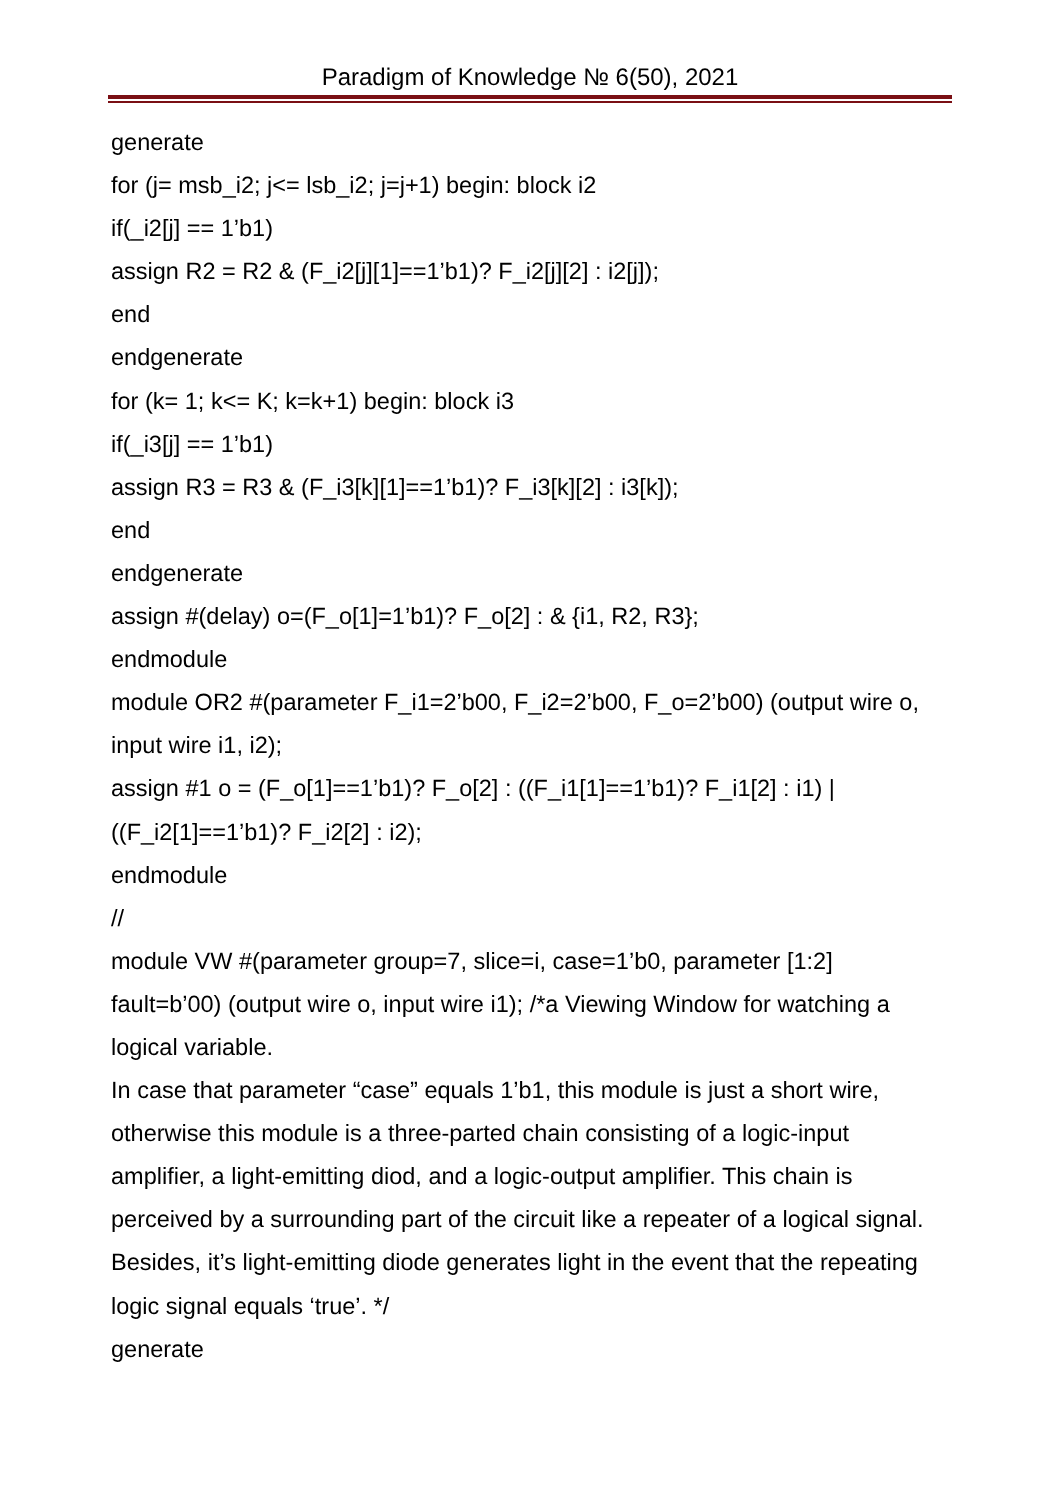Paradigm of Knowledge № 6(50), 2021
generate
for (j= msb_i2; j<= lsb_i2; j=j+1) begin: block i2
if(_i2[j] == 1’b1)
assign R2 = R2 & (F_i2[j][1]==1’b1)? F_i2[j][2] : i2[j]);
end
endgenerate
for (k= 1; k<= K; k=k+1) begin: block i3
if(_i3[j] == 1’b1)
assign R3 = R3 & (F_i3[k][1]==1’b1)? F_i3[k][2] : i3[k]);
end
endgenerate
assign #(delay) o=(F_o[1]=1’b1)? F_o[2] : & {i1, R2, R3};
endmodule
module OR2 #(parameter F_i1=2’b00, F_i2=2’b00, F_o=2’b00) (output wire o, input wire i1, i2);
assign #1 o = (F_o[1]==1’b1)? F_o[2] : ((F_i1[1]==1’b1)? F_i1[2] : i1) | ((F_i2[1]==1’b1)? F_i2[2] : i2);
endmodule
//
module VW #(parameter group=7, slice=i, case=1’b0, parameter [1:2] fault=b’00) (output wire o, input wire i1); /*a Viewing Window for watching a logical variable.
In case that parameter “case” equals 1’b1, this module is just a short wire, otherwise this module is a three-parted chain consisting of a logic-input amplifier, a light-emitting diod, and a logic-output amplifier. This chain is perceived by a surrounding part of the circuit like a repeater of a logical signal. Besides, it’s light-emitting diode generates light in the event that the repeating logic signal equals ‘true’. */
generate